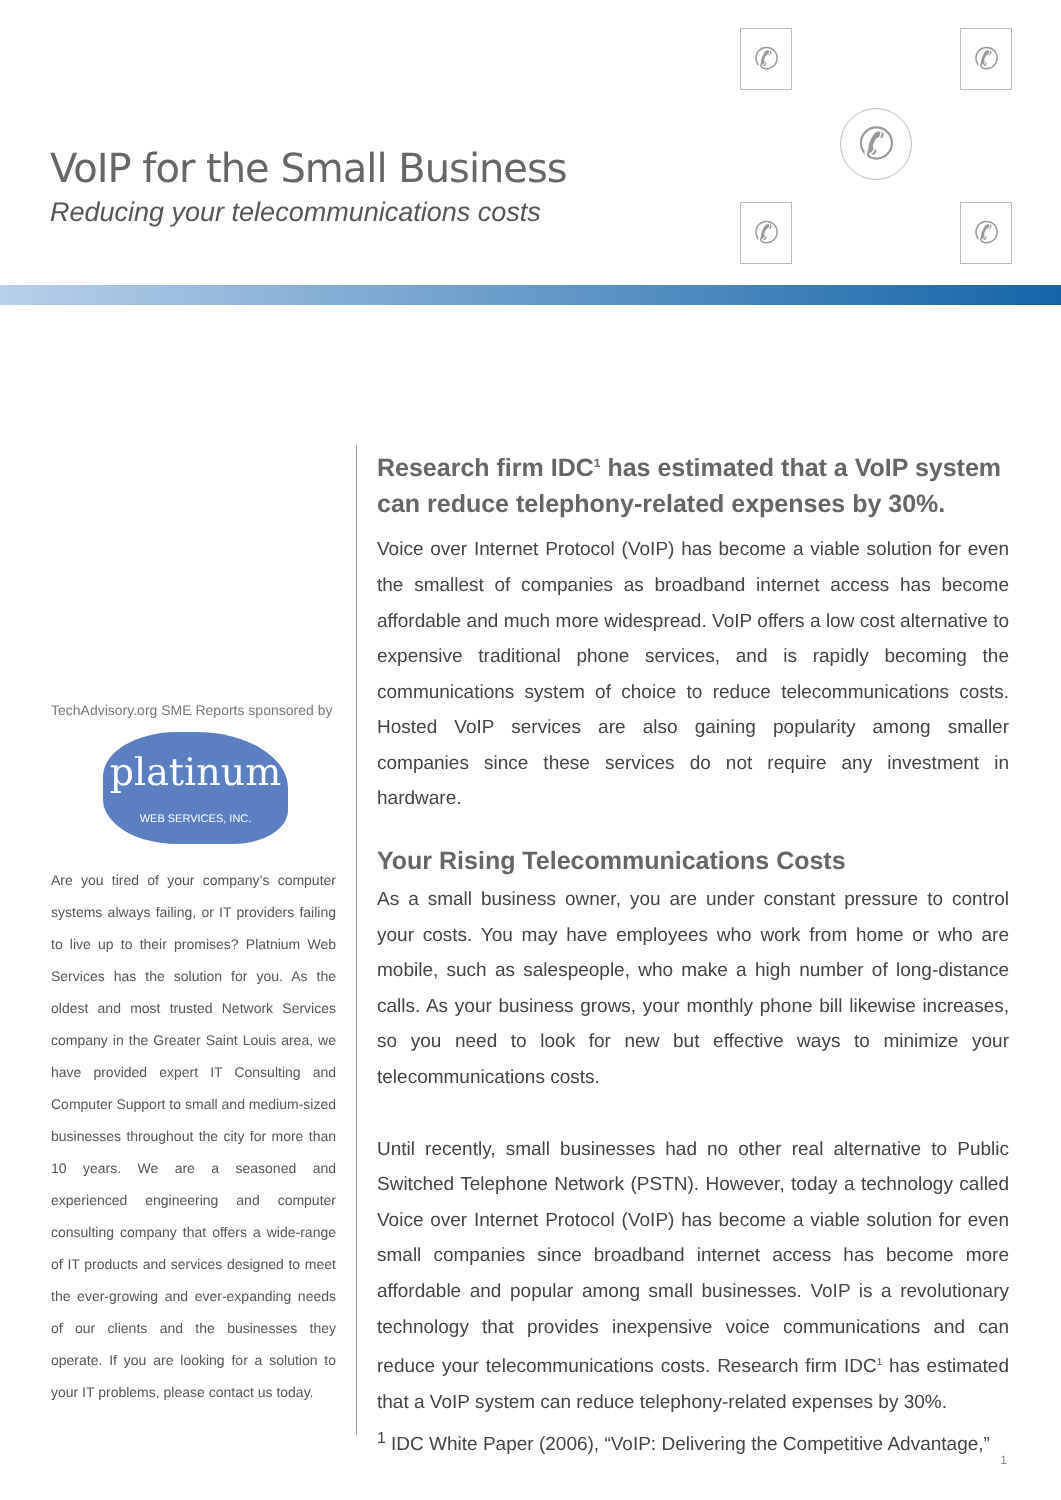VoIP for the Small Business
Reducing your telecommunications costs
✆ ✆
✆ ✆
✆
TechAdvisory.org SME Reports sponsored by
platinum
WEB SERVICES, INC.
Are you tired of your company’s computer systems always failing, or IT providers failing to live up to their promises? Platnium Web Services has the solution for you. As the oldest and most trusted Network Services company in the Greater Saint Louis area, we have provided expert IT Consulting and Computer Support to small and medium-sized businesses throughout the city for more than 10 years. We are a seasoned and experienced engineering and computer consulting company that offers a wide-range of IT products and services designed to meet the ever-growing and ever-expanding needs of our clients and the businesses they operate. If you are looking for a solution to your IT problems, please contact us today.
Research firm IDC<sup>1</sup> has estimated that a VoIP system can reduce telephony-related expenses by 30%.
Voice over Internet Protocol (VoIP) has become a viable solution for even the smallest of companies as broadband internet access has become affordable and much more widespread. VoIP offers a low cost alternative to expensive traditional phone services, and is rapidly becoming the communications system of choice to reduce telecommunications costs. Hosted VoIP services are also gaining popularity among smaller companies since these services do not require any investment in hardware.
Your Rising Telecommunications Costs
As a small business owner, you are under constant pressure to control your costs. You may have employees who work from home or who are mobile, such as salespeople, who make a high number of long-distance calls. As your business grows, your monthly phone bill likewise increases, so you need to look for new but effective ways to minimize your telecommunications costs.
Until recently, small businesses had no other real alternative to Public Switched Telephone Network (PSTN). However, today a technology called Voice over Internet Protocol (VoIP) has become a viable solution for even small companies since broadband internet access has become more affordable and popular among small businesses. VoIP is a revolutionary technology that provides inexpensive voice communications and can reduce your telecommunications costs. Research firm IDC<sup>1</sup> has estimated that a VoIP system can reduce telephony-related expenses by 30%.
<sup>1</sup> IDC White Paper (2006), “VoIP: Delivering the Competitive Advantage,”
1